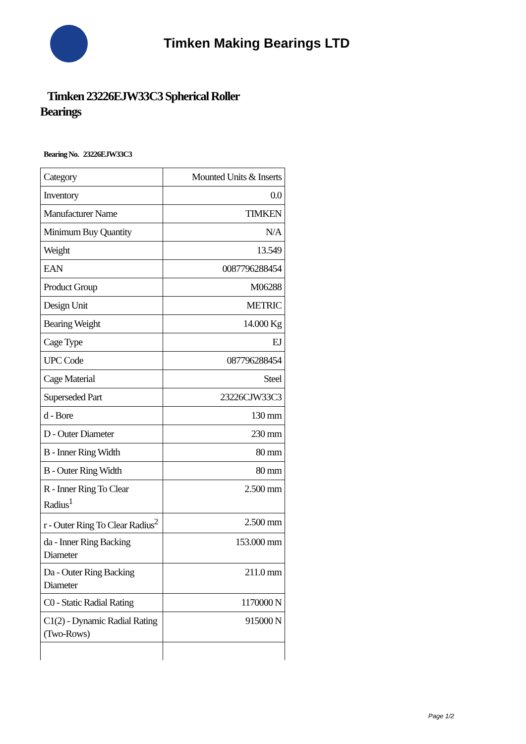Timken Making Bearings LTD
Timken 23226EJW33C3 Spherical Roller Bearings
Bearing No. 23226EJW33C3
| Category | Mounted Units & Inserts |
| Inventory | 0.0 |
| Manufacturer Name | TIMKEN |
| Minimum Buy Quantity | N/A |
| Weight | 13.549 |
| EAN | 0087796288454 |
| Product Group | M06288 |
| Design Unit | METRIC |
| Bearing Weight | 14.000 Kg |
| Cage Type | EJ |
| UPC Code | 087796288454 |
| Cage Material | Steel |
| Superseded Part | 23226CJW33C3 |
| d - Bore | 130 mm |
| D - Outer Diameter | 230 mm |
| B - Inner Ring Width | 80 mm |
| B - Outer Ring Width | 80 mm |
| R - Inner Ring To Clear Radius<sup>1</sup> | 2.500 mm |
| r - Outer Ring To Clear Radius<sup>2</sup> | 2.500 mm |
| da - Inner Ring Backing Diameter | 153.000 mm |
| Da - Outer Ring Backing Diameter | 211.0 mm |
| C0 - Static Radial Rating | 1170000 N |
| C1(2) - Dynamic Radial Rating (Two-Rows) | 915000 N |
Page 1/2